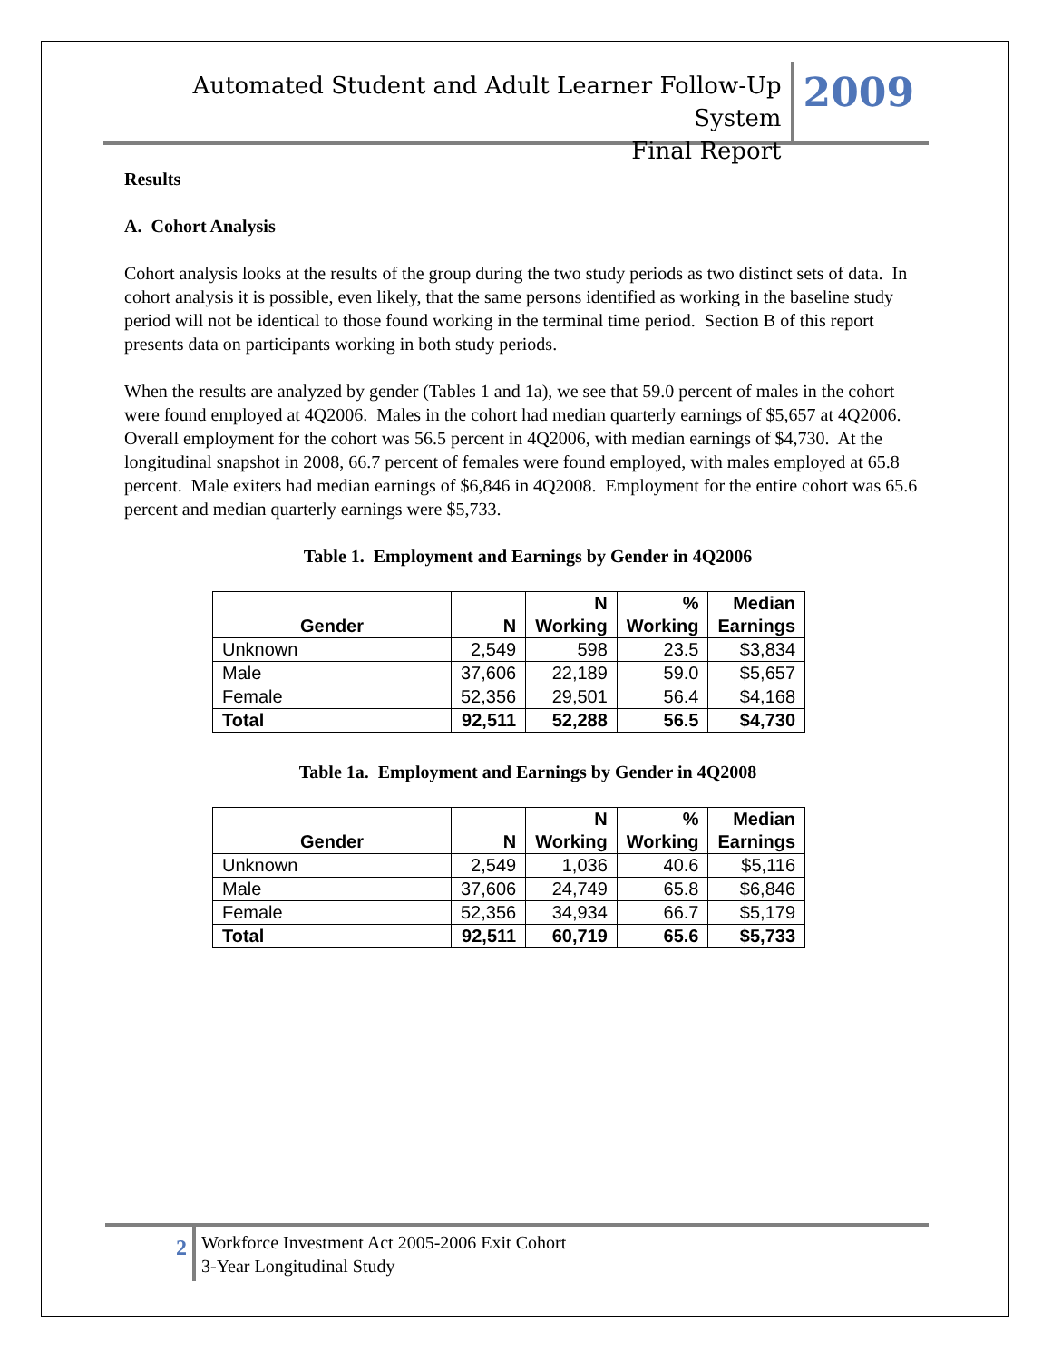Automated Student and Adult Learner Follow-Up System
Final Report
2009
Results
A. Cohort Analysis
Cohort analysis looks at the results of the group during the two study periods as two distinct sets of data. In cohort analysis it is possible, even likely, that the same persons identified as working in the baseline study period will not be identical to those found working in the terminal time period. Section B of this report presents data on participants working in both study periods.
When the results are analyzed by gender (Tables 1 and 1a), we see that 59.0 percent of males in the cohort were found employed at 4Q2006. Males in the cohort had median quarterly earnings of $5,657 at 4Q2006. Overall employment for the cohort was 56.5 percent in 4Q2006, with median earnings of $4,730. At the longitudinal snapshot in 2008, 66.7 percent of females were found employed, with males employed at 65.8 percent. Male exiters had median earnings of $6,846 in 4Q2008. Employment for the entire cohort was 65.6 percent and median quarterly earnings were $5,733.
Table 1. Employment and Earnings by Gender in 4Q2006
| Gender | N | N Working | % Working | Median Earnings |
| --- | --- | --- | --- | --- |
| Unknown | 2,549 | 598 | 23.5 | $3,834 |
| Male | 37,606 | 22,189 | 59.0 | $5,657 |
| Female | 52,356 | 29,501 | 56.4 | $4,168 |
| Total | 92,511 | 52,288 | 56.5 | $4,730 |
Table 1a. Employment and Earnings by Gender in 4Q2008
| Gender | N | N Working | % Working | Median Earnings |
| --- | --- | --- | --- | --- |
| Unknown | 2,549 | 1,036 | 40.6 | $5,116 |
| Male | 37,606 | 24,749 | 65.8 | $6,846 |
| Female | 52,356 | 34,934 | 66.7 | $5,179 |
| Total | 92,511 | 60,719 | 65.6 | $5,733 |
2 Workforce Investment Act 2005-2006 Exit Cohort
3-Year Longitudinal Study